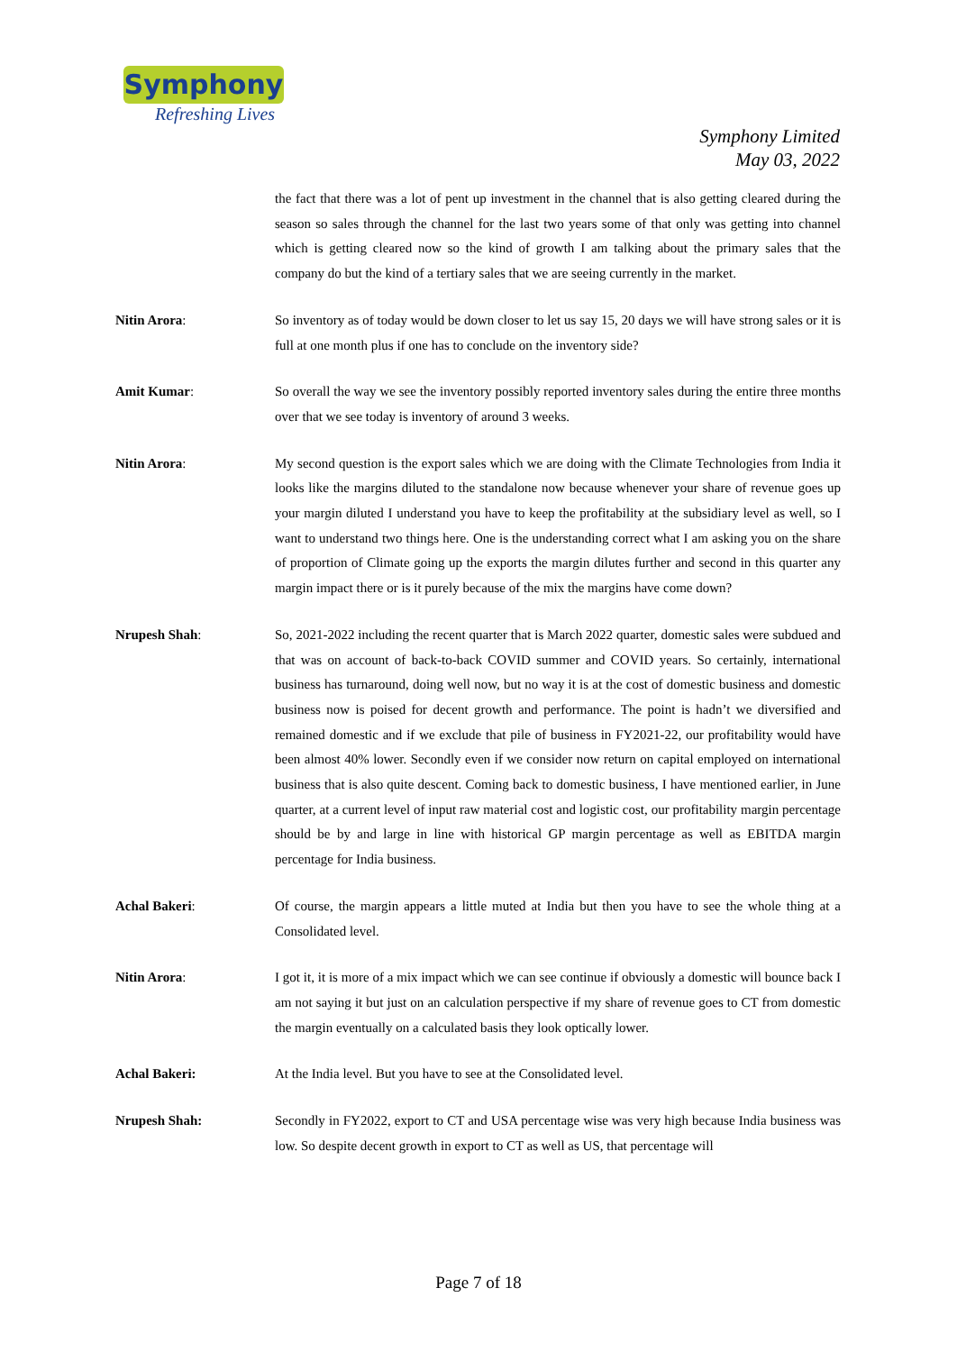Symphony
Refreshing Lives
Symphony Limited
May 03, 2022
the fact that there was a lot of pent up investment in the channel that is also getting cleared during the season so sales through the channel for the last two years some of that only was getting into channel which is getting cleared now so the kind of growth I am talking about the primary sales that the company do but the kind of a tertiary sales that we are seeing currently in the market.
Nitin Arora: So inventory as of today would be down closer to let us say 15, 20 days we will have strong sales or it is full at one month plus if one has to conclude on the inventory side?
Amit Kumar: So overall the way we see the inventory possibly reported inventory sales during the entire three months over that we see today is inventory of around 3 weeks.
Nitin Arora: My second question is the export sales which we are doing with the Climate Technologies from India it looks like the margins diluted to the standalone now because whenever your share of revenue goes up your margin diluted I understand you have to keep the profitability at the subsidiary level as well, so I want to understand two things here. One is the understanding correct what I am asking you on the share of proportion of Climate going up the exports the margin dilutes further and second in this quarter any margin impact there or is it purely because of the mix the margins have come down?
Nrupesh Shah: So, 2021-2022 including the recent quarter that is March 2022 quarter, domestic sales were subdued and that was on account of back-to-back COVID summer and COVID years. So certainly, international business has turnaround, doing well now, but no way it is at the cost of domestic business and domestic business now is poised for decent growth and performance. The point is hadn’t we diversified and remained domestic and if we exclude that pile of business in FY2021-22, our profitability would have been almost 40% lower. Secondly even if we consider now return on capital employed on international business that is also quite descent. Coming back to domestic business, I have mentioned earlier, in June quarter, at a current level of input raw material cost and logistic cost, our profitability margin percentage should be by and large in line with historical GP margin percentage as well as EBITDA margin percentage for India business.
Achal Bakeri: Of course, the margin appears a little muted at India but then you have to see the whole thing at a Consolidated level.
Nitin Arora: I got it, it is more of a mix impact which we can see continue if obviously a domestic will bounce back I am not saying it but just on an calculation perspective if my share of revenue goes to CT from domestic the margin eventually on a calculated basis they look optically lower.
Achal Bakeri: At the India level. But you have to see at the Consolidated level.
Nrupesh Shah: Secondly in FY2022, export to CT and USA percentage wise was very high because India business was low. So despite decent growth in export to CT as well as US, that percentage will
Page 7 of 18